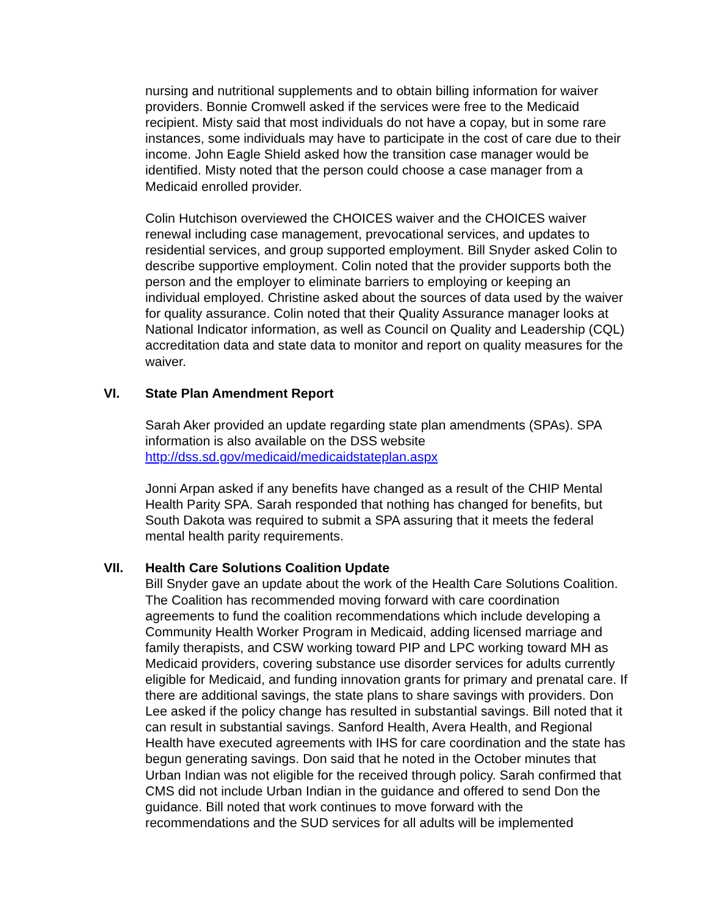nursing and nutritional supplements and to obtain billing information for waiver providers. Bonnie Cromwell asked if the services were free to the Medicaid recipient. Misty said that most individuals do not have a copay, but in some rare instances, some individuals may have to participate in the cost of care due to their income. John Eagle Shield asked how the transition case manager would be identified. Misty noted that the person could choose a case manager from a Medicaid enrolled provider.
Colin Hutchison overviewed the CHOICES waiver and the CHOICES waiver renewal including case management, prevocational services, and updates to residential services, and group supported employment. Bill Snyder asked Colin to describe supportive employment. Colin noted that the provider supports both the person and the employer to eliminate barriers to employing or keeping an individual employed. Christine asked about the sources of data used by the waiver for quality assurance. Colin noted that their Quality Assurance manager looks at National Indicator information, as well as Council on Quality and Leadership (CQL) accreditation data and state data to monitor and report on quality measures for the waiver.
VI. State Plan Amendment Report
Sarah Aker provided an update regarding state plan amendments (SPAs). SPA information is also available on the DSS website http://dss.sd.gov/medicaid/medicaidstateplan.aspx
Jonni Arpan asked if any benefits have changed as a result of the CHIP Mental Health Parity SPA. Sarah responded that nothing has changed for benefits, but South Dakota was required to submit a SPA assuring that it meets the federal mental health parity requirements.
VII. Health Care Solutions Coalition Update
Bill Snyder gave an update about the work of the Health Care Solutions Coalition. The Coalition has recommended moving forward with care coordination agreements to fund the coalition recommendations which include developing a Community Health Worker Program in Medicaid, adding licensed marriage and family therapists, and CSW working toward PIP and LPC working toward MH as Medicaid providers, covering substance use disorder services for adults currently eligible for Medicaid, and funding innovation grants for primary and prenatal care. If there are additional savings, the state plans to share savings with providers. Don Lee asked if the policy change has resulted in substantial savings. Bill noted that it can result in substantial savings. Sanford Health, Avera Health, and Regional Health have executed agreements with IHS for care coordination and the state has begun generating savings. Don said that he noted in the October minutes that Urban Indian was not eligible for the received through policy. Sarah confirmed that CMS did not include Urban Indian in the guidance and offered to send Don the guidance. Bill noted that work continues to move forward with the recommendations and the SUD services for all adults will be implemented